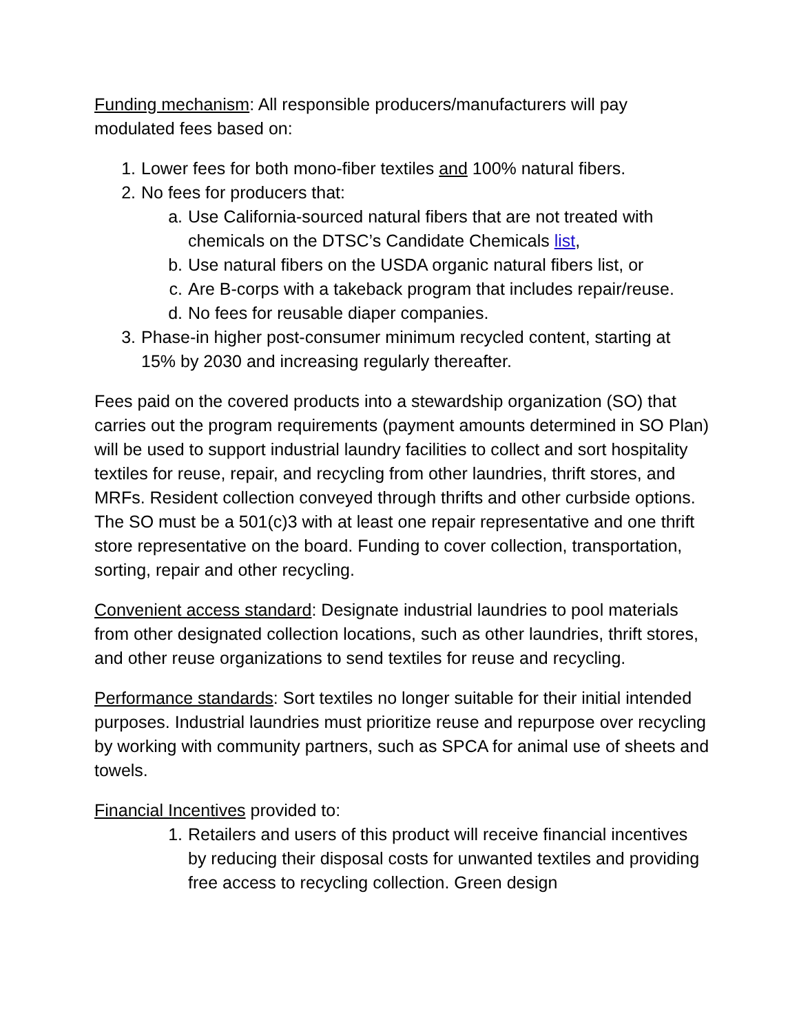Funding mechanism: All responsible producers/manufacturers will pay modulated fees based on:
1. Lower fees for both mono-fiber textiles and 100% natural fibers.
2. No fees for producers that:
a. Use California-sourced natural fibers that are not treated with chemicals on the DTSC’s Candidate Chemicals list,
b. Use natural fibers on the USDA organic natural fibers list, or
c. Are B-corps with a takeback program that includes repair/reuse.
d. No fees for reusable diaper companies.
3. Phase-in higher post-consumer minimum recycled content, starting at 15% by 2030 and increasing regularly thereafter.
Fees paid on the covered products into a stewardship organization (SO) that carries out the program requirements (payment amounts determined in SO Plan) will be used to support industrial laundry facilities to collect and sort hospitality textiles for reuse, repair, and recycling from other laundries, thrift stores, and MRFs. Resident collection conveyed through thrifts and other curbside options. The SO must be a 501(c)3 with at least one repair representative and one thrift store representative on the board. Funding to cover collection, transportation, sorting, repair and other recycling.
Convenient access standard: Designate industrial laundries to pool materials from other designated collection locations, such as other laundries, thrift stores, and other reuse organizations to send textiles for reuse and recycling.
Performance standards: Sort textiles no longer suitable for their initial intended purposes. Industrial laundries must prioritize reuse and repurpose over recycling by working with community partners, such as SPCA for animal use of sheets and towels.
Financial Incentives provided to:
1. Retailers and users of this product will receive financial incentives by reducing their disposal costs for unwanted textiles and providing free access to recycling collection. Green design